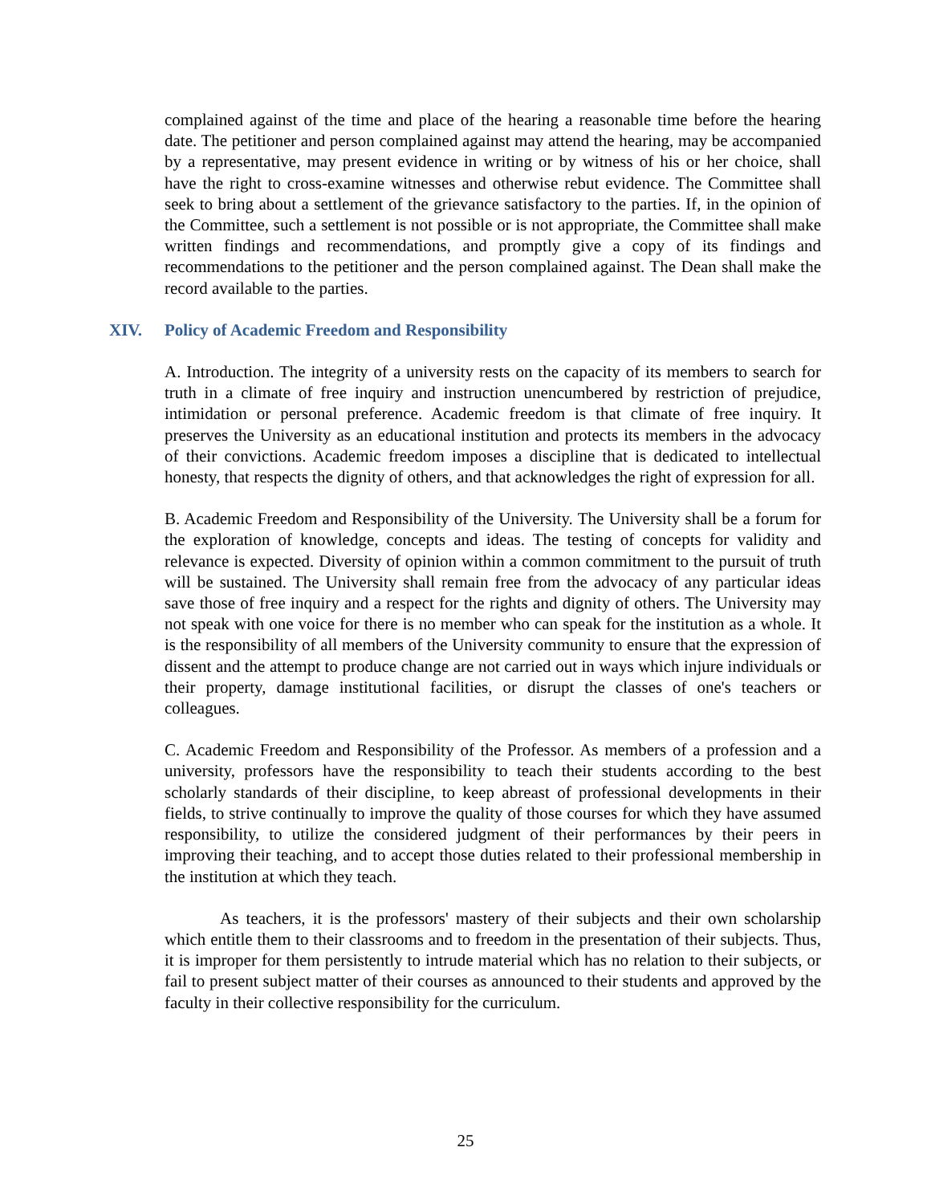complained against of the time and place of the hearing a reasonable time before the hearing date. The petitioner and person complained against may attend the hearing, may be accompanied by a representative, may present evidence in writing or by witness of his or her choice, shall have the right to cross-examine witnesses and otherwise rebut evidence. The Committee shall seek to bring about a settlement of the grievance satisfactory to the parties. If, in the opinion of the Committee, such a settlement is not possible or is not appropriate, the Committee shall make written findings and recommendations, and promptly give a copy of its findings and recommendations to the petitioner and the person complained against. The Dean shall make the record available to the parties.
XIV. Policy of Academic Freedom and Responsibility
A. Introduction. The integrity of a university rests on the capacity of its members to search for truth in a climate of free inquiry and instruction unencumbered by restriction of prejudice, intimidation or personal preference. Academic freedom is that climate of free inquiry. It preserves the University as an educational institution and protects its members in the advocacy of their convictions. Academic freedom imposes a discipline that is dedicated to intellectual honesty, that respects the dignity of others, and that acknowledges the right of expression for all.
B. Academic Freedom and Responsibility of the University. The University shall be a forum for the exploration of knowledge, concepts and ideas. The testing of concepts for validity and relevance is expected. Diversity of opinion within a common commitment to the pursuit of truth will be sustained. The University shall remain free from the advocacy of any particular ideas save those of free inquiry and a respect for the rights and dignity of others. The University may not speak with one voice for there is no member who can speak for the institution as a whole. It is the responsibility of all members of the University community to ensure that the expression of dissent and the attempt to produce change are not carried out in ways which injure individuals or their property, damage institutional facilities, or disrupt the classes of one's teachers or colleagues.
C. Academic Freedom and Responsibility of the Professor. As members of a profession and a university, professors have the responsibility to teach their students according to the best scholarly standards of their discipline, to keep abreast of professional developments in their fields, to strive continually to improve the quality of those courses for which they have assumed responsibility, to utilize the considered judgment of their performances by their peers in improving their teaching, and to accept those duties related to their professional membership in the institution at which they teach.
As teachers, it is the professors' mastery of their subjects and their own scholarship which entitle them to their classrooms and to freedom in the presentation of their subjects. Thus, it is improper for them persistently to intrude material which has no relation to their subjects, or fail to present subject matter of their courses as announced to their students and approved by the faculty in their collective responsibility for the curriculum.
25